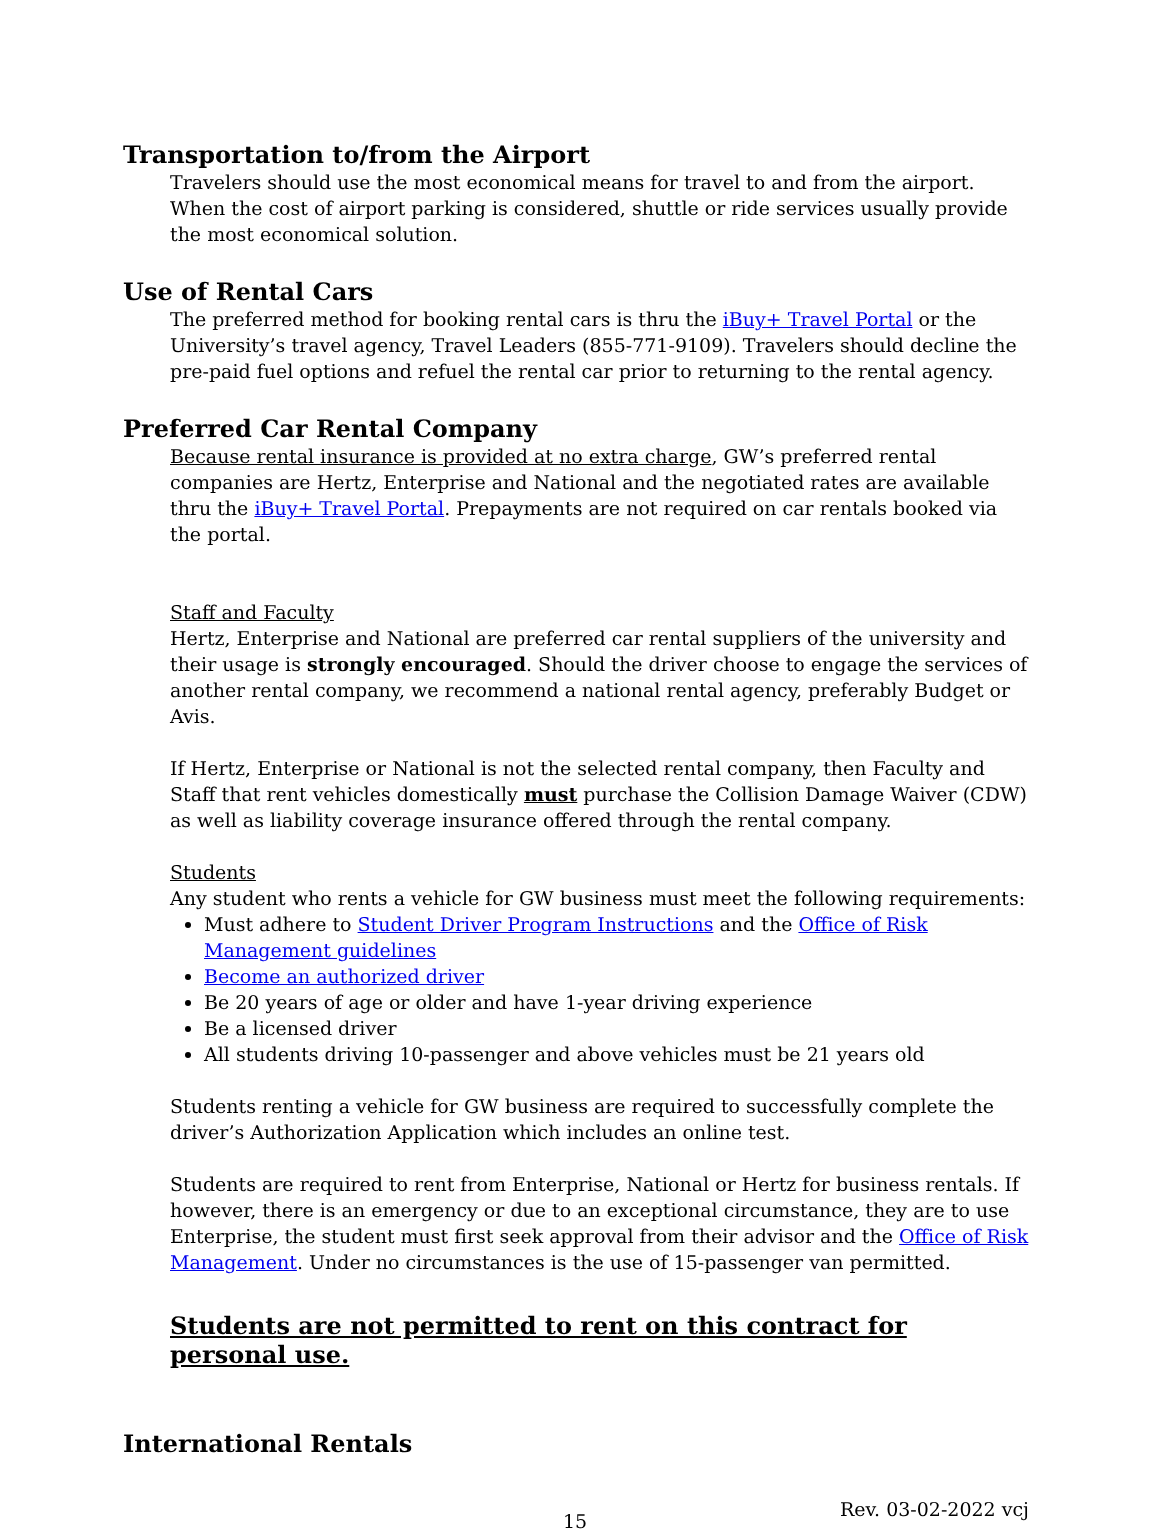Transportation to/from the Airport
Travelers should use the most economical means for travel to and from the airport. When the cost of airport parking is considered, shuttle or ride services usually provide the most economical solution.
Use of Rental Cars
The preferred method for booking rental cars is thru the iBuy+ Travel Portal or the University’s travel agency, Travel Leaders (855-771-9109). Travelers should decline the pre-paid fuel options and refuel the rental car prior to returning to the rental agency.
Preferred Car Rental Company
Because rental insurance is provided at no extra charge, GW’s preferred rental companies are Hertz, Enterprise and National and the negotiated rates are available thru the iBuy+ Travel Portal. Prepayments are not required on car rentals booked via the portal.
Staff and Faculty
Hertz, Enterprise and National are preferred car rental suppliers of the university and their usage is strongly encouraged. Should the driver choose to engage the services of another rental company, we recommend a national rental agency, preferably Budget or Avis.
If Hertz, Enterprise or National is not the selected rental company, then Faculty and Staff that rent vehicles domestically must purchase the Collision Damage Waiver (CDW) as well as liability coverage insurance offered through the rental company.
Students
Any student who rents a vehicle for GW business must meet the following requirements:
Must adhere to Student Driver Program Instructions and the Office of Risk Management guidelines
Become an authorized driver
Be 20 years of age or older and have 1-year driving experience
Be a licensed driver
All students driving 10-passenger and above vehicles must be 21 years old
Students renting a vehicle for GW business are required to successfully complete the driver’s Authorization Application which includes an online test.
Students are required to rent from Enterprise, National or Hertz for business rentals. If however, there is an emergency or due to an exceptional circumstance, they are to use Enterprise, the student must first seek approval from their advisor and the Office of Risk Management. Under no circumstances is the use of 15-passenger van permitted.
Students are not permitted to rent on this contract for personal use.
International Rentals
15 Rev. 03-02-2022 vcj